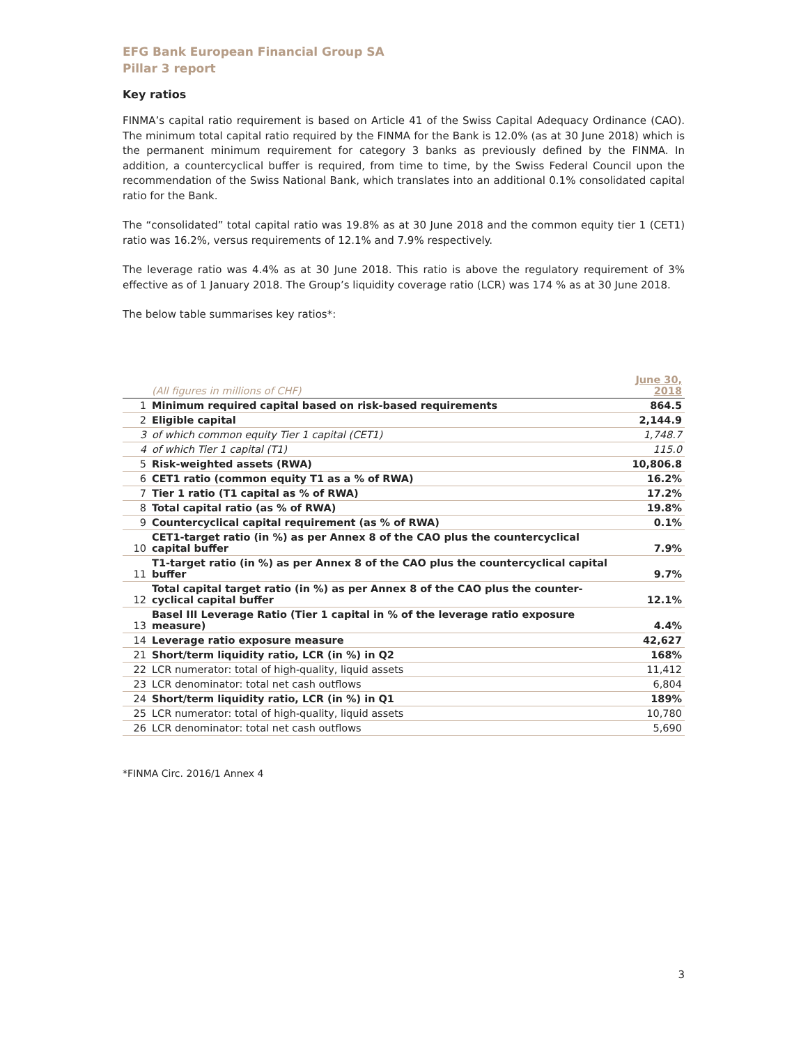EFG Bank European Financial Group SA
Pillar 3 report
Key ratios
FINMA’s capital ratio requirement is based on Article 41 of the Swiss Capital Adequacy Ordinance (CAO). The minimum total capital ratio required by the FINMA for the Bank is 12.0% (as at 30 June 2018) which is the permanent minimum requirement for category 3 banks as previously defined by the FINMA. In addition, a countercyclical buffer is required, from time to time, by the Swiss Federal Council upon the recommendation of the Swiss National Bank, which translates into an additional 0.1% consolidated capital ratio for the Bank.
The “consolidated” total capital ratio was 19.8% as at 30 June 2018 and the common equity tier 1 (CET1) ratio was 16.2%, versus requirements of 12.1% and 7.9% respectively.
The leverage ratio was 4.4% as at 30 June 2018. This ratio is above the regulatory requirement of 3% effective as of 1 January 2018. The Group’s liquidity coverage ratio (LCR) was 174 % as at 30 June 2018.
The below table summarises key ratios*:
| | (All figures in millions of CHF) | June 30, 2018 |
| --- | --- | --- |
| 1 | Minimum required capital based on risk-based requirements | 864.5 |
| 2 | Eligible capital | 2,144.9 |
| 3 | of which common equity Tier 1 capital (CET1) | 1,748.7 |
| 4 | of which Tier 1 capital (T1) | 115.0 |
| 5 | Risk-weighted assets (RWA) | 10,806.8 |
| 6 | CET1 ratio (common equity T1 as a % of RWA) | 16.2% |
| 7 | Tier 1 ratio (T1 capital as % of RWA) | 17.2% |
| 8 | Total capital ratio (as % of RWA) | 19.8% |
| 9 | Countercyclical capital requirement (as % of RWA) | 0.1% |
| 10 | CET1-target ratio (in %) as per Annex 8 of the CAO plus the countercyclical capital buffer | 7.9% |
| 11 | T1-target ratio (in %) as per Annex 8 of the CAO plus the countercyclical capital buffer | 9.7% |
| 12 | Total capital target ratio (in %) as per Annex 8 of the CAO plus the counter-cyclical capital buffer | 12.1% |
| 13 | Basel III Leverage Ratio (Tier 1 capital in % of the leverage ratio exposure measure) | 4.4% |
| 14 | Leverage ratio exposure measure | 42,627 |
| 21 | Short/term liquidity ratio, LCR (in %) in Q2 | 168% |
| 22 | LCR numerator: total of high-quality, liquid assets | 11,412 |
| 23 | LCR denominator: total net cash outflows | 6,804 |
| 24 | Short/term liquidity ratio, LCR (in %) in Q1 | 189% |
| 25 | LCR numerator: total of high-quality, liquid assets | 10,780 |
| 26 | LCR denominator: total net cash outflows | 5,690 |
*FINMA Circ. 2016/1 Annex 4
3